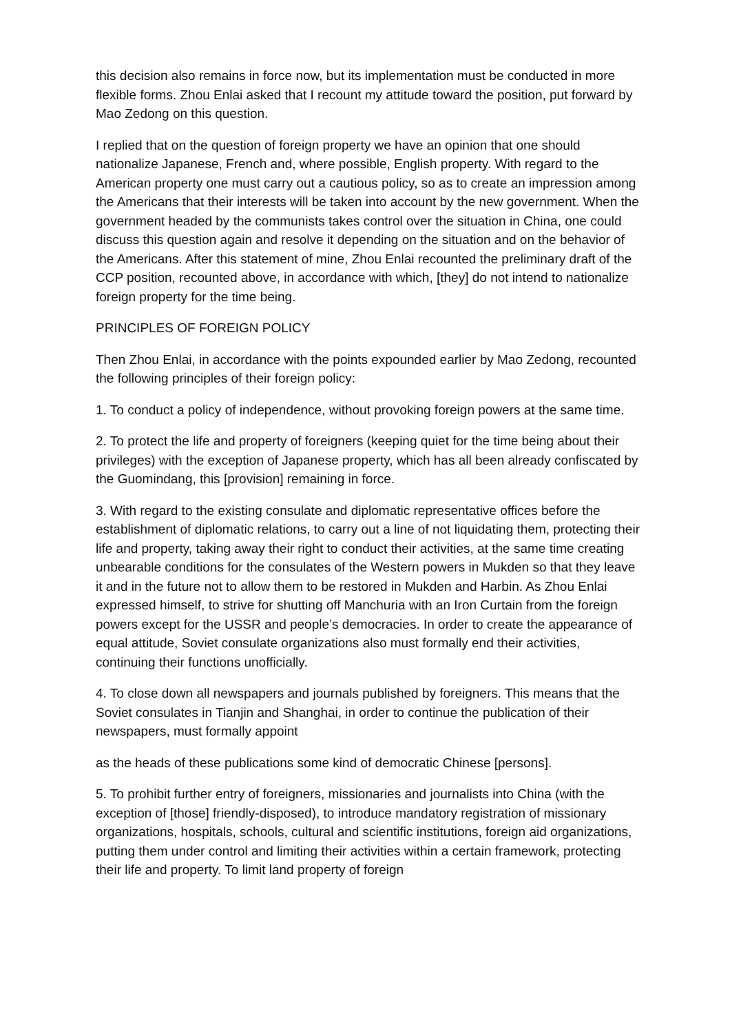this decision also remains in force now, but its implementation must be conducted in more flexible forms. Zhou Enlai asked that I recount my attitude toward the position, put forward by Mao Zedong on this question.
I replied that on the question of foreign property we have an opinion that one should nationalize Japanese, French and, where possible, English property. With regard to the American property one must carry out a cautious policy, so as to create an impression among the Americans that their interests will be taken into account by the new government. When the government headed by the communists takes control over the situation in China, one could discuss this question again and resolve it depending on the situation and on the behavior of the Americans. After this statement of mine, Zhou Enlai recounted the preliminary draft of the CCP position, recounted above, in accordance with which, [they] do not intend to nationalize foreign property for the time being.
PRINCIPLES OF FOREIGN POLICY
Then Zhou Enlai, in accordance with the points expounded earlier by Mao Zedong, recounted the following principles of their foreign policy:
1. To conduct a policy of independence, without provoking foreign powers at the same time.
2. To protect the life and property of foreigners (keeping quiet for the time being about their privileges) with the exception of Japanese property, which has all been already confiscated by the Guomindang, this [provision] remaining in force.
3. With regard to the existing consulate and diplomatic representative offices before the establishment of diplomatic relations, to carry out a line of not liquidating them, protecting their life and property, taking away their right to conduct their activities, at the same time creating unbearable conditions for the consulates of the Western powers in Mukden so that they leave it and in the future not to allow them to be restored in Mukden and Harbin. As Zhou Enlai expressed himself, to strive for shutting off Manchuria with an Iron Curtain from the foreign powers except for the USSR and people’s democracies. In order to create the appearance of equal attitude, Soviet consulate organizations also must formally end their activities, continuing their functions unofficially.
4. To close down all newspapers and journals published by foreigners. This means that the Soviet consulates in Tianjin and Shanghai, in order to continue the publication of their newspapers, must formally appoint
as the heads of these publications some kind of democratic Chinese [persons].
5. To prohibit further entry of foreigners, missionaries and journalists into China (with the exception of [those] friendly-disposed), to introduce mandatory registration of missionary organizations, hospitals, schools, cultural and scientific institutions, foreign aid organizations, putting them under control and limiting their activities within a certain framework, protecting their life and property. To limit land property of foreign